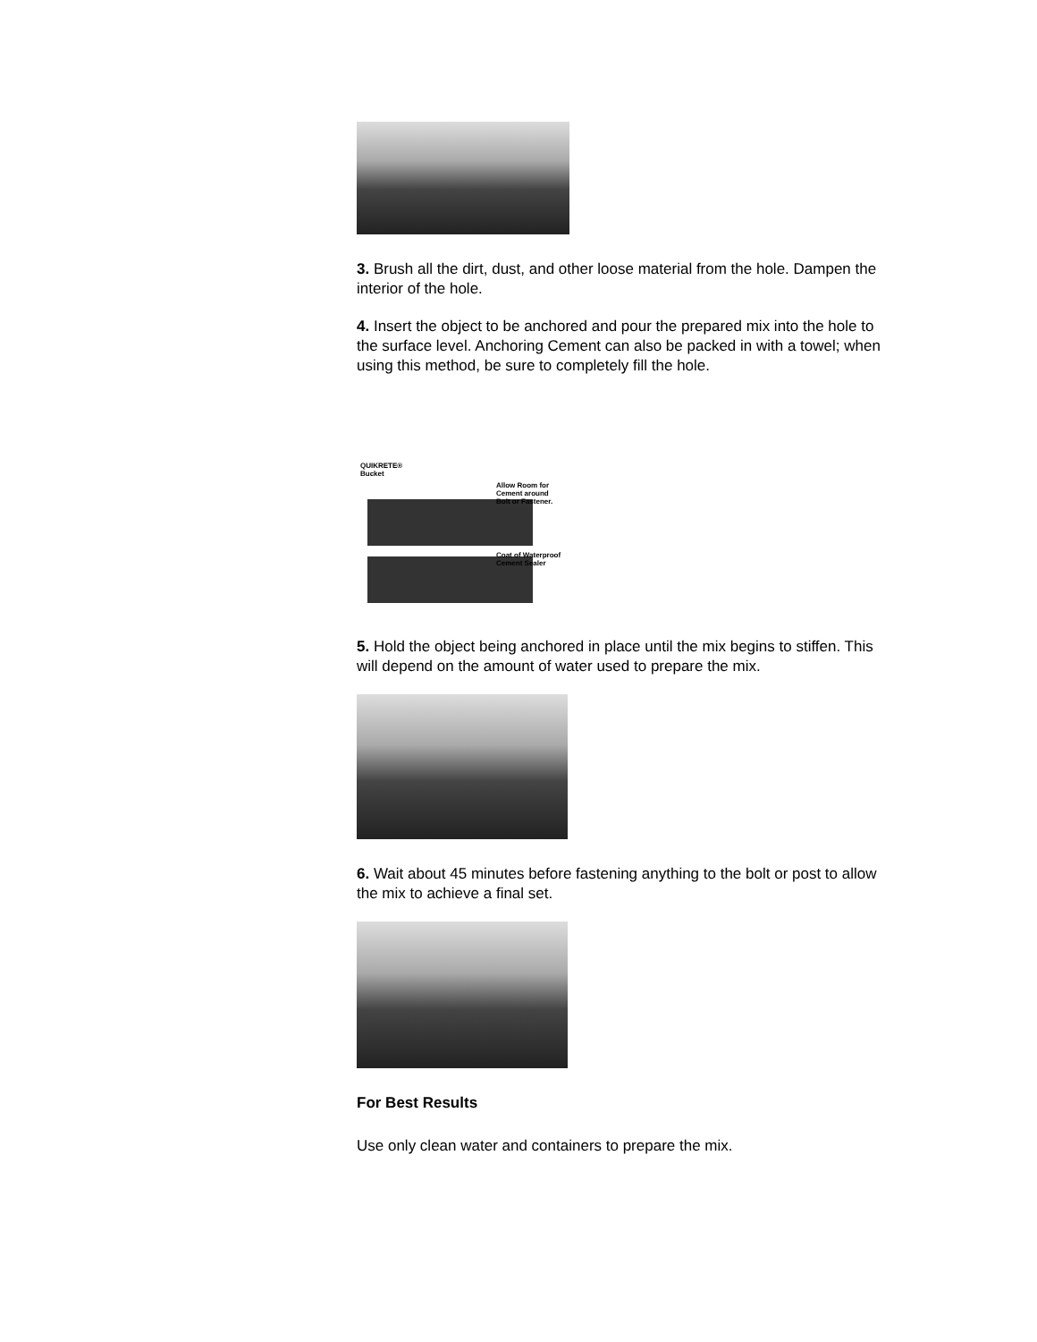3. Brush all the dirt, dust, and other loose material from the hole. Dampen the interior of the hole.
4. Insert the object to be anchored and pour the prepared mix into the hole to the surface level. Anchoring Cement can also be packed in with a towel; when using this method, be sure to completely fill the hole.
QUIKRETE®
Bucket
Allow Room for
Cement around
Bolt or Fastener.
Coat of Waterproof
Cement Sealer
5. Hold the object being anchored in place until the mix begins to stiffen. This will depend on the amount of water used to prepare the mix.
6. Wait about 45 minutes before fastening anything to the bolt or post to allow the mix to achieve a final set.
For Best Results
Use only clean water and containers to prepare the mix.